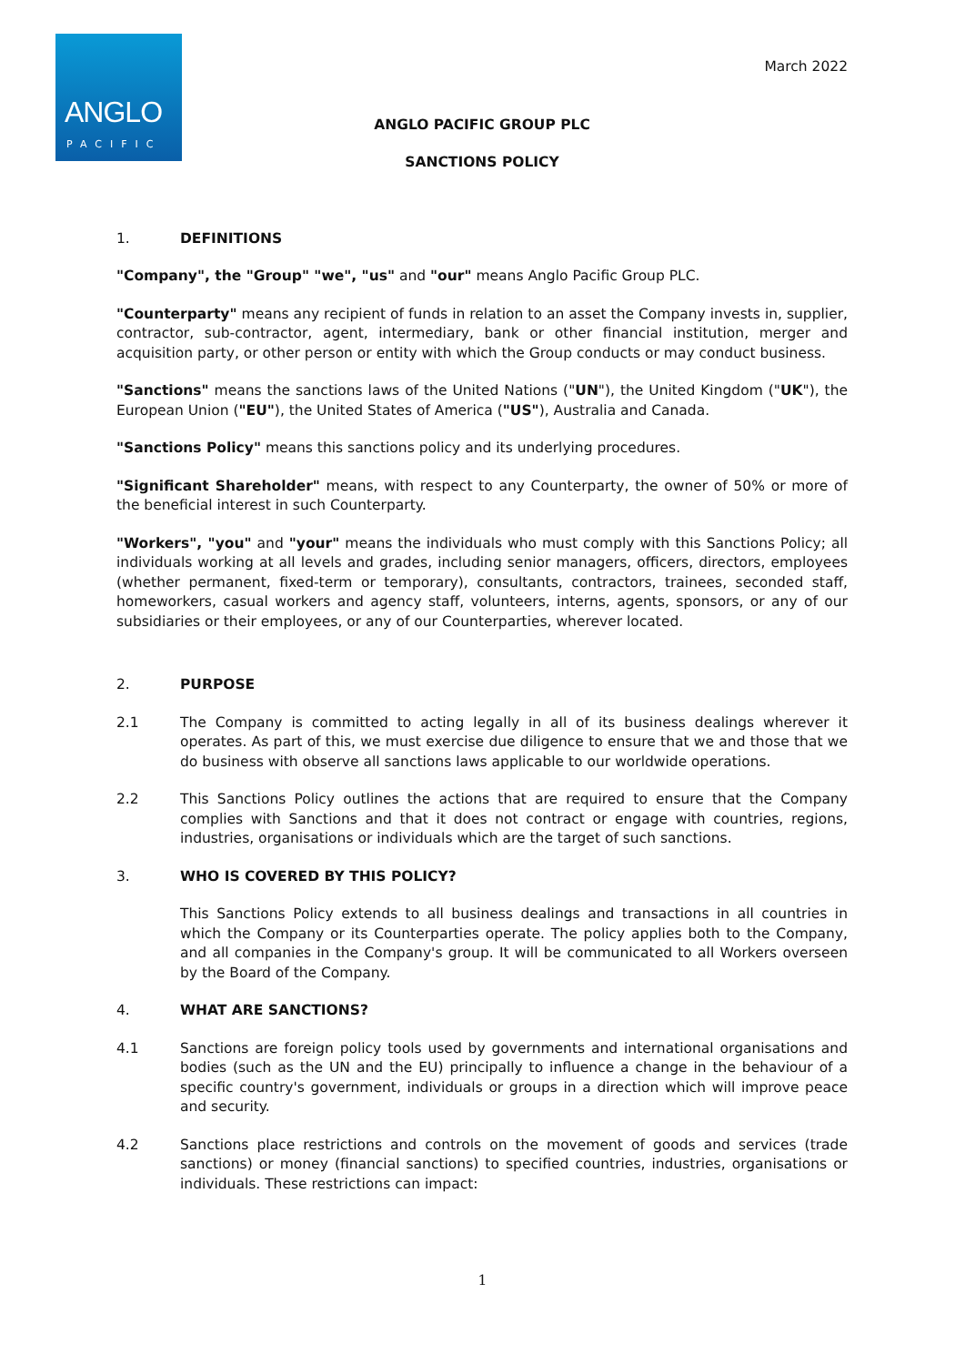ANGLO
PACIFIC
March 2022
ANGLO PACIFIC GROUP PLC
SANCTIONS POLICY
1. DEFINITIONS
"Company", the "Group" "we", "us" and "our" means Anglo Pacific Group PLC.
"Counterparty" means any recipient of funds in relation to an asset the Company invests in, supplier, contractor, sub-contractor, agent, intermediary, bank or other financial institution, merger and acquisition party, or other person or entity with which the Group conducts or may conduct business.
"Sanctions" means the sanctions laws of the United Nations ("UN"), the United Kingdom ("UK"), the European Union ("EU"), the United States of America ("US"), Australia and Canada.
"Sanctions Policy" means this sanctions policy and its underlying procedures.
"Significant Shareholder" means, with respect to any Counterparty, the owner of 50% or more of the beneficial interest in such Counterparty.
"Workers", "you" and "your" means the individuals who must comply with this Sanctions Policy; all individuals working at all levels and grades, including senior managers, officers, directors, employees (whether permanent, fixed-term or temporary), consultants, contractors, trainees, seconded staff, homeworkers, casual workers and agency staff, volunteers, interns, agents, sponsors, or any of our subsidiaries or their employees, or any of our Counterparties, wherever located.
2. PURPOSE
2.1 The Company is committed to acting legally in all of its business dealings wherever it operates. As part of this, we must exercise due diligence to ensure that we and those that we do business with observe all sanctions laws applicable to our worldwide operations.
2.2 This Sanctions Policy outlines the actions that are required to ensure that the Company complies with Sanctions and that it does not contract or engage with countries, regions, industries, organisations or individuals which are the target of such sanctions.
3. WHO IS COVERED BY THIS POLICY?
This Sanctions Policy extends to all business dealings and transactions in all countries in which the Company or its Counterparties operate. The policy applies both to the Company, and all companies in the Company's group. It will be communicated to all Workers overseen by the Board of the Company.
4. WHAT ARE SANCTIONS?
4.1 Sanctions are foreign policy tools used by governments and international organisations and bodies (such as the UN and the EU) principally to influence a change in the behaviour of a specific country's government, individuals or groups in a direction which will improve peace and security.
4.2 Sanctions place restrictions and controls on the movement of goods and services (trade sanctions) or money (financial sanctions) to specified countries, industries, organisations or individuals. These restrictions can impact:
1